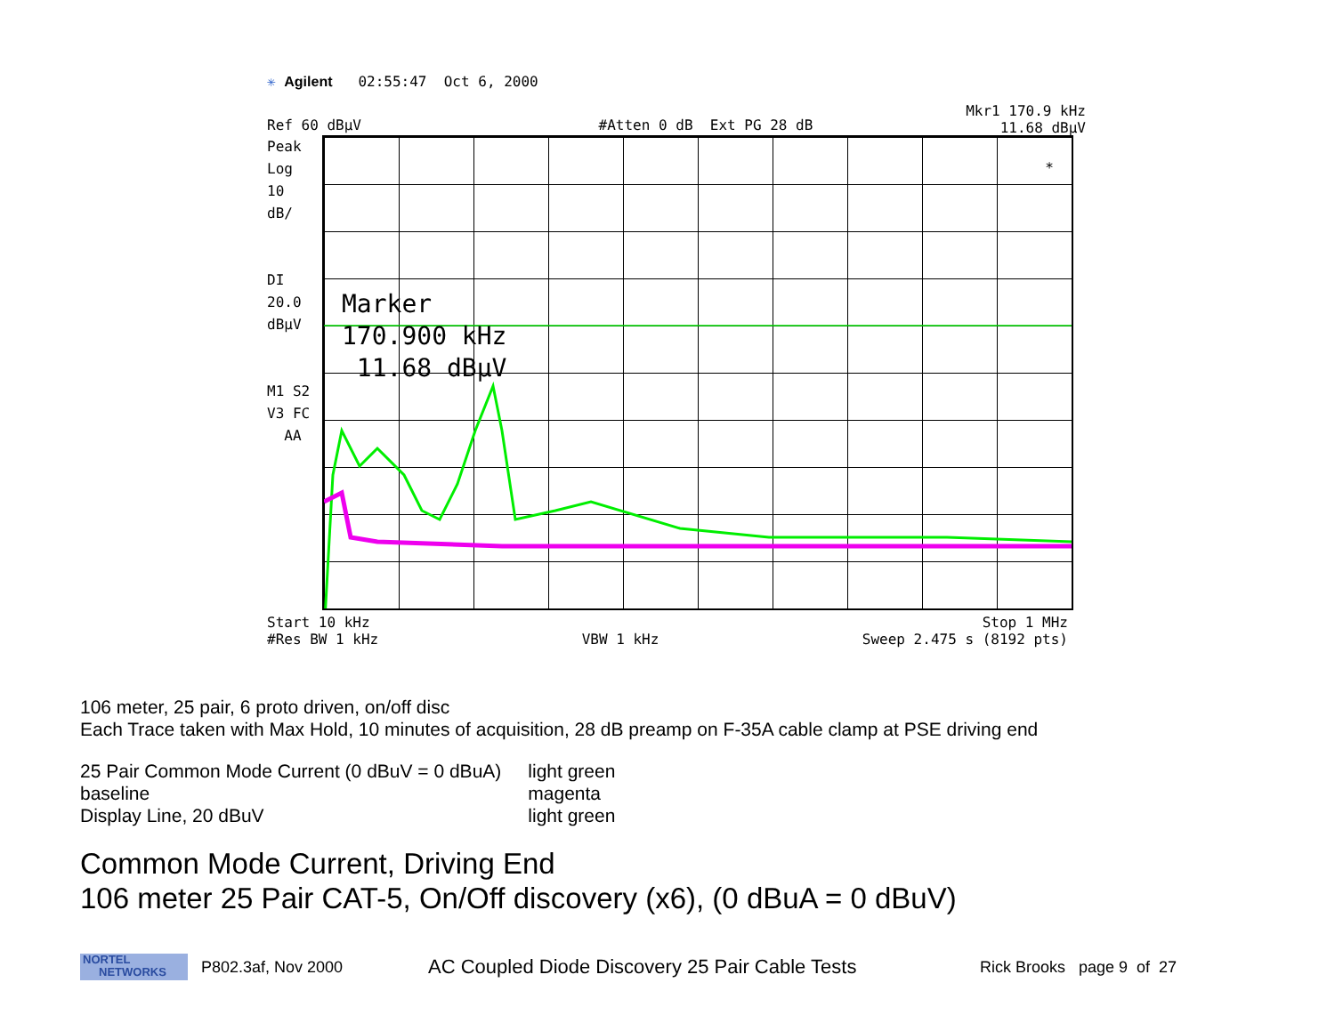✳ Agilent 02:55:47 Oct 6, 2000
Mkr1 170.9 kHz
11.68 dBμV
Ref 60 dBμV #Atten 0 dB Ext PG 28 dB
Peak
Log
10
dB/
DI
20.0
dBμV
M1 S2
V3 FC
AA
*
Marker
170.900 kHz
11.68 dBμV
Start 10 kHz Stop 1 MHz
#Res BW 1 kHz VBW 1 kHz Sweep 2.475 s (8192 pts)
106 meter, 25 pair, 6 proto driven, on/off disc
Each Trace taken with Max Hold, 10 minutes of acquisition, 28 dB preamp on F-35A cable clamp at PSE driving end
| 25 Pair Common Mode Current (0 dBuV = 0 dBuA) | light green |
| baseline | magenta |
| Display Line, 20 dBuV | light green |
Common Mode Current, Driving End
106 meter 25 Pair CAT-5, On/Off discovery (x6), (0 dBuA = 0 dBuV)
NORTEL
NETWORKS
P802.3af, Nov 2000 AC Coupled Diode Discovery 25 Pair Cable Tests Rick Brooks page 9 of 27